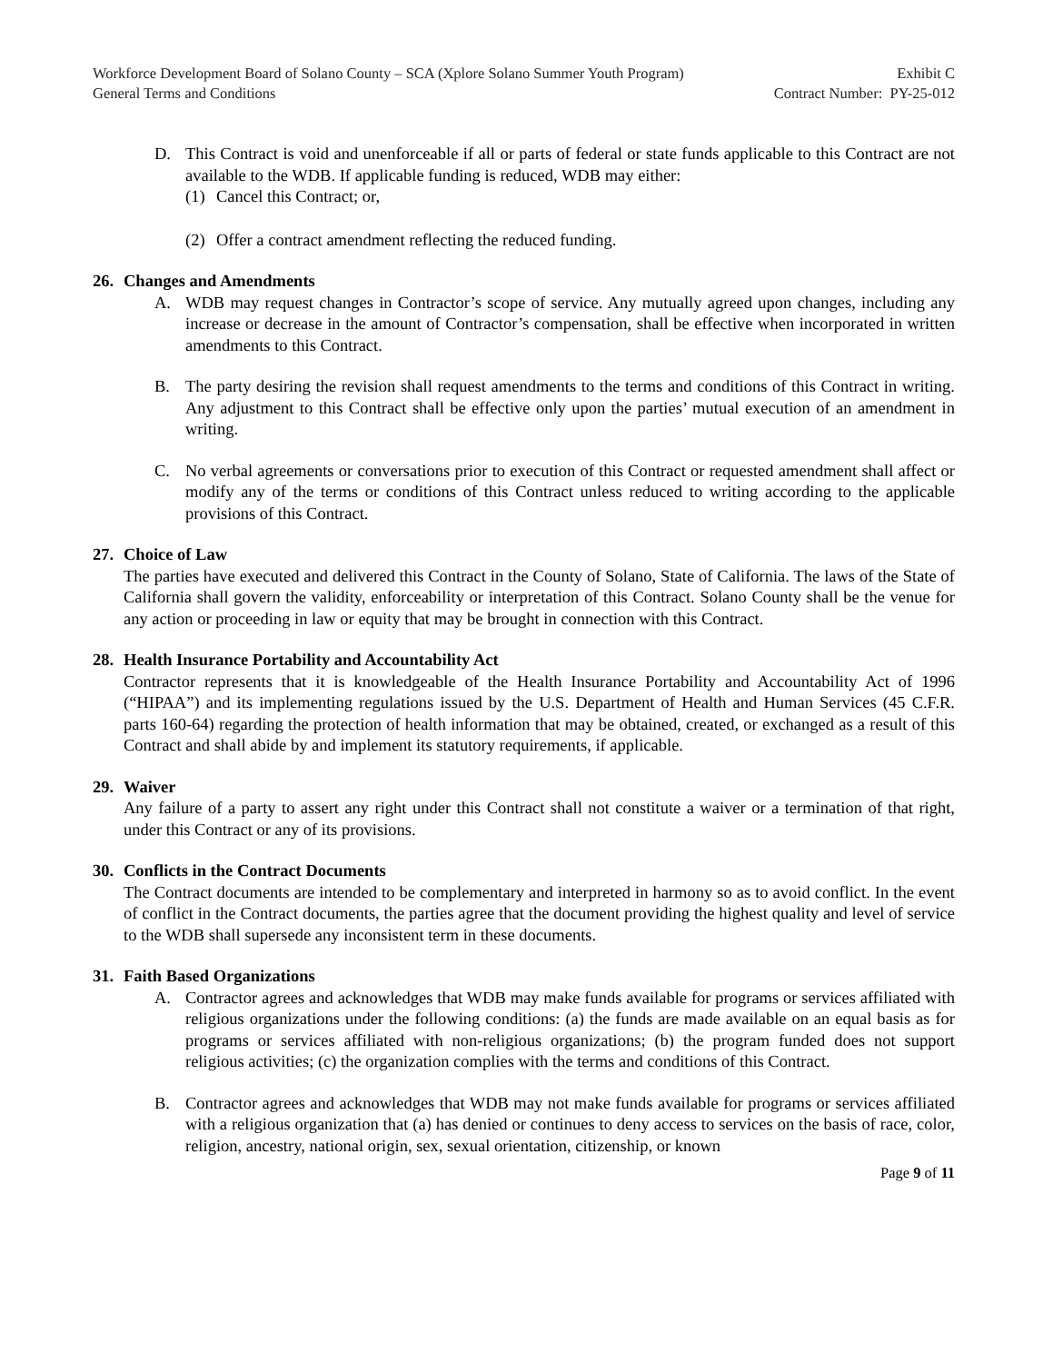Workforce Development Board of Solano County – SCA (Xplore Solano Summer Youth Program)
General Terms and Conditions
Exhibit C
Contract Number: PY-25-012
D. This Contract is void and unenforceable if all or parts of federal or state funds applicable to this Contract are not available to the WDB. If applicable funding is reduced, WDB may either:
(1) Cancel this Contract; or,
(2) Offer a contract amendment reflecting the reduced funding.
26. Changes and Amendments
A. WDB may request changes in Contractor’s scope of service. Any mutually agreed upon changes, including any increase or decrease in the amount of Contractor’s compensation, shall be effective when incorporated in written amendments to this Contract.
B. The party desiring the revision shall request amendments to the terms and conditions of this Contract in writing. Any adjustment to this Contract shall be effective only upon the parties’ mutual execution of an amendment in writing.
C. No verbal agreements or conversations prior to execution of this Contract or requested amendment shall affect or modify any of the terms or conditions of this Contract unless reduced to writing according to the applicable provisions of this Contract.
27. Choice of Law
The parties have executed and delivered this Contract in the County of Solano, State of California. The laws of the State of California shall govern the validity, enforceability or interpretation of this Contract. Solano County shall be the venue for any action or proceeding in law or equity that may be brought in connection with this Contract.
28. Health Insurance Portability and Accountability Act
Contractor represents that it is knowledgeable of the Health Insurance Portability and Accountability Act of 1996 (“HIPAA”) and its implementing regulations issued by the U.S. Department of Health and Human Services (45 C.F.R. parts 160-64) regarding the protection of health information that may be obtained, created, or exchanged as a result of this Contract and shall abide by and implement its statutory requirements, if applicable.
29. Waiver
Any failure of a party to assert any right under this Contract shall not constitute a waiver or a termination of that right, under this Contract or any of its provisions.
30. Conflicts in the Contract Documents
The Contract documents are intended to be complementary and interpreted in harmony so as to avoid conflict. In the event of conflict in the Contract documents, the parties agree that the document providing the highest quality and level of service to the WDB shall supersede any inconsistent term in these documents.
31. Faith Based Organizations
A. Contractor agrees and acknowledges that WDB may make funds available for programs or services affiliated with religious organizations under the following conditions: (a) the funds are made available on an equal basis as for programs or services affiliated with non-religious organizations; (b) the program funded does not support religious activities; (c) the organization complies with the terms and conditions of this Contract.
B. Contractor agrees and acknowledges that WDB may not make funds available for programs or services affiliated with a religious organization that (a) has denied or continues to deny access to services on the basis of race, color, religion, ancestry, national origin, sex, sexual orientation, citizenship, or known
Page 9 of 11